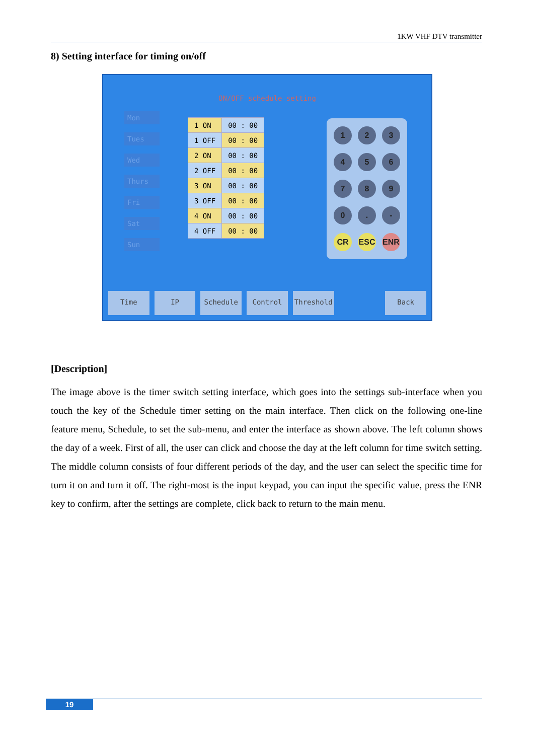1KW VHF DTV transmitter
8) Setting interface for timing on/off
ON/OFF schedule setting
Mon
Tues
Wed
Thurs
Fri
Sat
Sun
| 1 ON | 00 : 00 |
| 1 OFF | 00 : 00 |
| 2 ON | 00 : 00 |
| 2 OFF | 00 : 00 |
| 3 ON | 00 : 00 |
| 3 OFF | 00 : 00 |
| 4 ON | 00 : 00 |
| 4 OFF | 00 : 00 |
1234567890. - CR ESC ENR
Time IP Schedule Control Threshold Back
[Description]
The image above is the timer switch setting interface, which goes into the settings sub-interface when you touch the key of the Schedule timer setting on the main interface. Then click on the following one-line feature menu, Schedule, to set the sub-menu, and enter the interface as shown above. The left column shows the day of a week. First of all, the user can click and choose the day at the left column for time switch setting. The middle column consists of four different periods of the day, and the user can select the specific time for turn it on and turn it off. The right-most is the input keypad, you can input the specific value, press the ENR key to confirm, after the settings are complete, click back to return to the main menu.
19